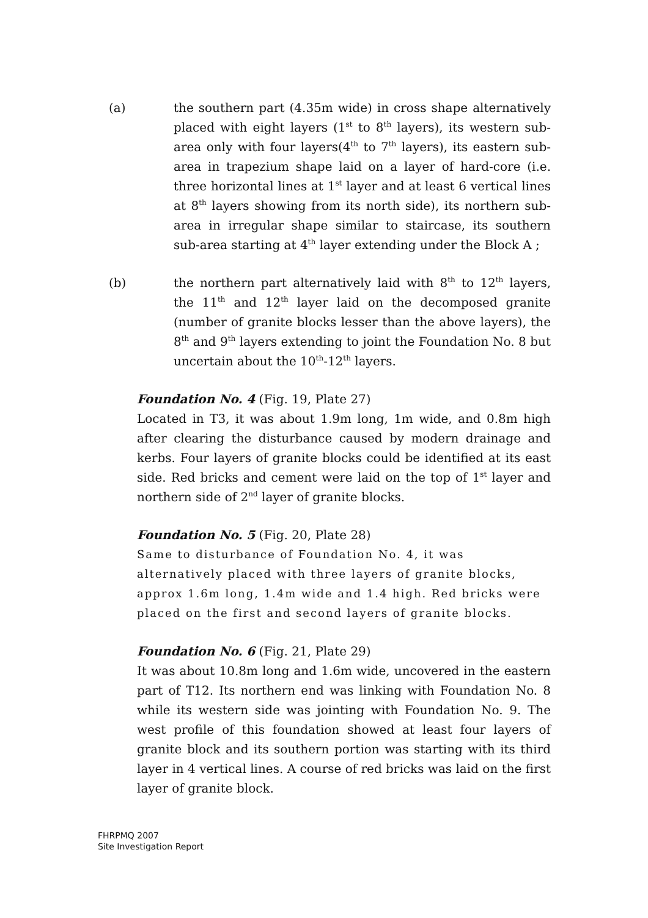(a) the southern part (4.35m wide) in cross shape alternatively placed with eight layers (1<sup>st</sup> to 8<sup>th</sup> layers), its western sub-area only with four layers(4<sup>th</sup> to 7<sup>th</sup> layers), its eastern sub-area in trapezium shape laid on a layer of hard-core (i.e. three horizontal lines at 1<sup>st</sup> layer and at least 6 vertical lines at 8<sup>th</sup> layers showing from its north side), its northern sub-area in irregular shape similar to staircase, its southern sub-area starting at 4<sup>th</sup> layer extending under the Block A ;
(b) the northern part alternatively laid with 8<sup>th</sup> to 12<sup>th</sup> layers, the 11<sup>th</sup> and 12<sup>th</sup> layer laid on the decomposed granite (number of granite blocks lesser than the above layers), the 8<sup>th</sup> and 9<sup>th</sup> layers extending to joint the Foundation No. 8 but uncertain about the 10<sup>th</sup>-12<sup>th</sup> layers.
Foundation No. 4 (Fig. 19, Plate 27)
Located in T3, it was about 1.9m long, 1m wide, and 0.8m high after clearing the disturbance caused by modern drainage and kerbs. Four layers of granite blocks could be identified at its east side. Red bricks and cement were laid on the top of 1<sup>st</sup> layer and northern side of 2<sup>nd</sup> layer of granite blocks.
Foundation No. 5 (Fig. 20, Plate 28)
Same to disturbance of Foundation No. 4, it was alternatively placed with three layers of granite blocks, approx 1.6m long, 1.4m wide and 1.4 high. Red bricks were placed on the first and second layers of granite blocks.
Foundation No. 6 (Fig. 21, Plate 29)
It was about 10.8m long and 1.6m wide, uncovered in the eastern part of T12. Its northern end was linking with Foundation No. 8 while its western side was jointing with Foundation No. 9. The west profile of this foundation showed at least four layers of granite block and its southern portion was starting with its third layer in 4 vertical lines. A course of red bricks was laid on the first layer of granite block.
FHRPMQ 2007
Site Investigation Report